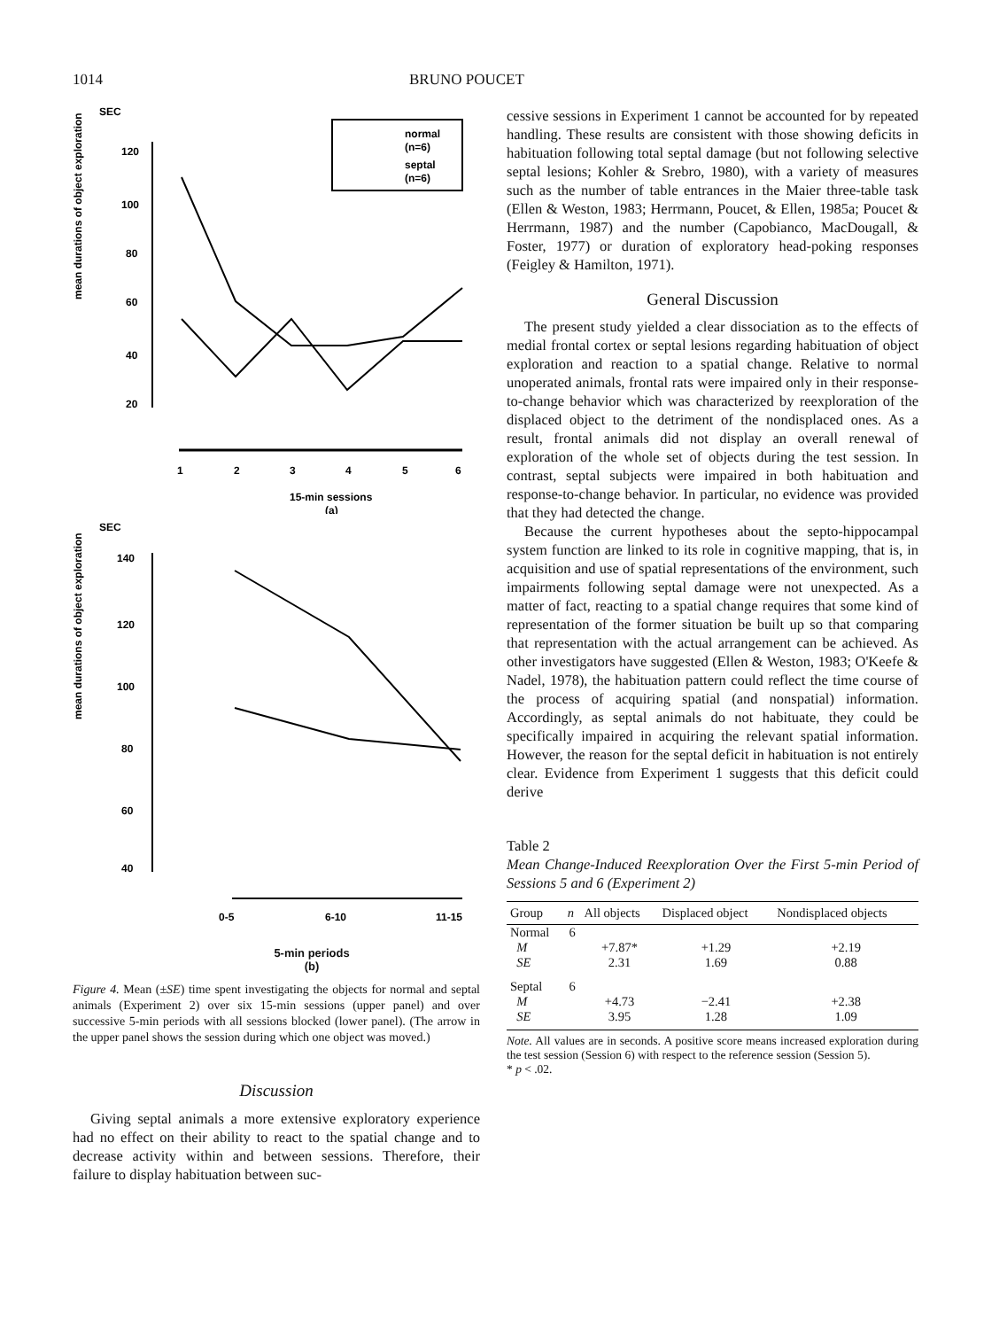1014 BRUNO POUCET
SEC
mean durations of object exploration
120
100
80
60
40
20
1
2
3
4
5
6
15-min sessions
(a)
normal
(n=6)
septal
(n=6)
SEC
mean durations of object exploration
140
120
100
80
60
40
0-5
6-10
11-15
5-min periods
(b)
Figure 4. Mean (±SE) time spent investigating the objects for normal and septal animals (Experiment 2) over six 15-min sessions (upper panel) and over successive 5-min periods with all sessions blocked (lower panel). (The arrow in the upper panel shows the session during which one object was moved.)
Discussion
Giving septal animals a more extensive exploratory experience had no effect on their ability to react to the spatial change and to decrease activity within and between sessions. Therefore, their failure to display habituation between suc-
cessive sessions in Experiment 1 cannot be accounted for by repeated handling. These results are consistent with those showing deficits in habituation following total septal damage (but not following selective septal lesions; Kohler & Srebro, 1980), with a variety of measures such as the number of table entrances in the Maier three-table task (Ellen & Weston, 1983; Herrmann, Poucet, & Ellen, 1985a; Poucet & Herrmann, 1987) and the number (Capobianco, MacDougall, & Foster, 1977) or duration of exploratory head-poking responses (Feigley & Hamilton, 1971).
General Discussion
The present study yielded a clear dissociation as to the effects of medial frontal cortex or septal lesions regarding habituation of object exploration and reaction to a spatial change. Relative to normal unoperated animals, frontal rats were impaired only in their response-to-change behavior which was characterized by reexploration of the displaced object to the detriment of the nondisplaced ones. As a result, frontal animals did not display an overall renewal of exploration of the whole set of objects during the test session. In contrast, septal subjects were impaired in both habituation and response-to-change behavior. In particular, no evidence was provided that they had detected the change.
Because the current hypotheses about the septo-hippocampal system function are linked to its role in cognitive mapping, that is, in acquisition and use of spatial representations of the environment, such impairments following septal damage were not unexpected. As a matter of fact, reacting to a spatial change requires that some kind of representation of the former situation be built up so that comparing that representation with the actual arrangement can be achieved. As other investigators have suggested (Ellen & Weston, 1983; O'Keefe & Nadel, 1978), the habituation pattern could reflect the time course of the process of acquiring spatial (and nonspatial) information. Accordingly, as septal animals do not habituate, they could be specifically impaired in acquiring the relevant spatial information. However, the reason for the septal deficit in habituation is not entirely clear. Evidence from Experiment 1 suggests that this deficit could derive
Table 2
Mean Change-Induced Reexploration Over the First 5-min Period of Sessions 5 and 6 (Experiment 2)
| Group | n | All objects | Displaced object | Nondisplaced objects |
| --- | --- | --- | --- | --- |
| Normal | 6 | | | |
| M | | +7.87* | +1.29 | +2.19 |
| SE | | 2.31 | 1.69 | 0.88 |
| Septal | 6 | | | |
| M | | +4.73 | −2.41 | +2.38 |
| SE | | 3.95 | 1.28 | 1.09 |
Note. All values are in seconds. A positive score means increased exploration during the test session (Session 6) with respect to the reference session (Session 5).
* p < .02.